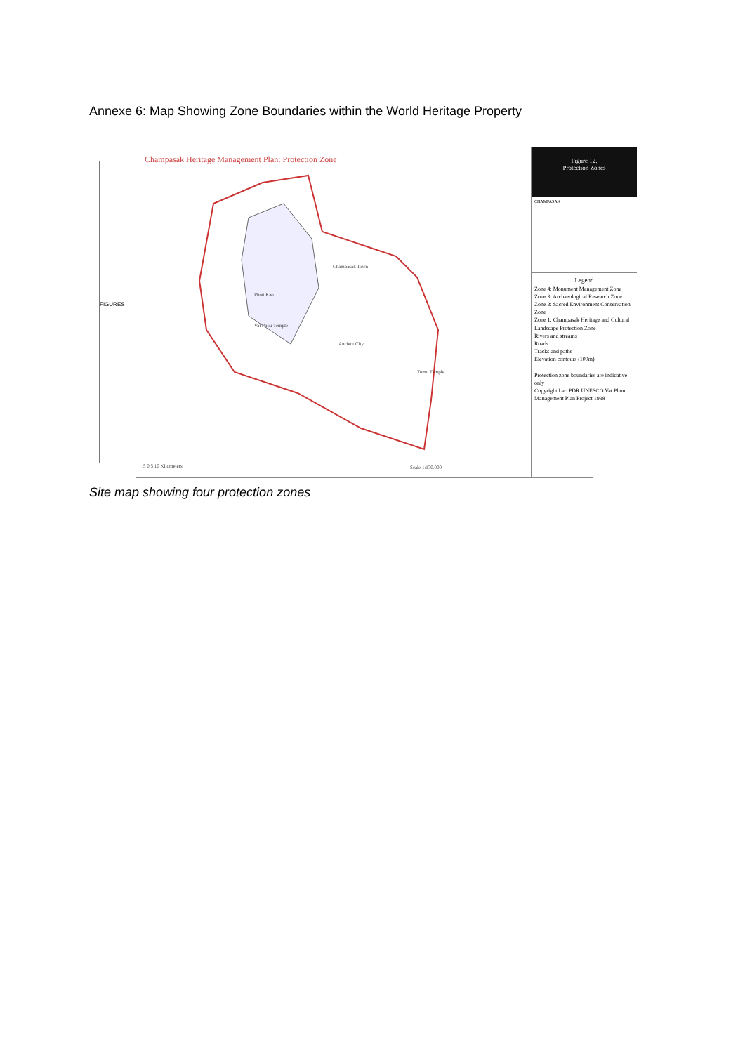Annexe 6: Map Showing Zone Boundaries within the World Heritage Property
FIGURES
Champasak Heritage Management Plan: Protection Zone
Champasak Town
Phou Kao
Vat Phou Temple
Ancient City
Tomo Temple
5 0 5 10 Kilometers Scale 1:170.000
Figure 12.
Protection Zones
CHAMPASAK
Legend
Zone 4: Monument Management Zone
Zone 3: Archaeological Research Zone
Zone 2: Sacred Environment Conservation Zone
Zone 1: Champasak Heritage and Cultural Landscape Protection Zone
Rivers and streams
Roads
Tracks and paths
Elevation contours (100m)
Protection zone boundaries are indicative only
Copyright Lao PDR UNESCO Vat Phou Management Plan Project 1998
Site map showing four protection zones